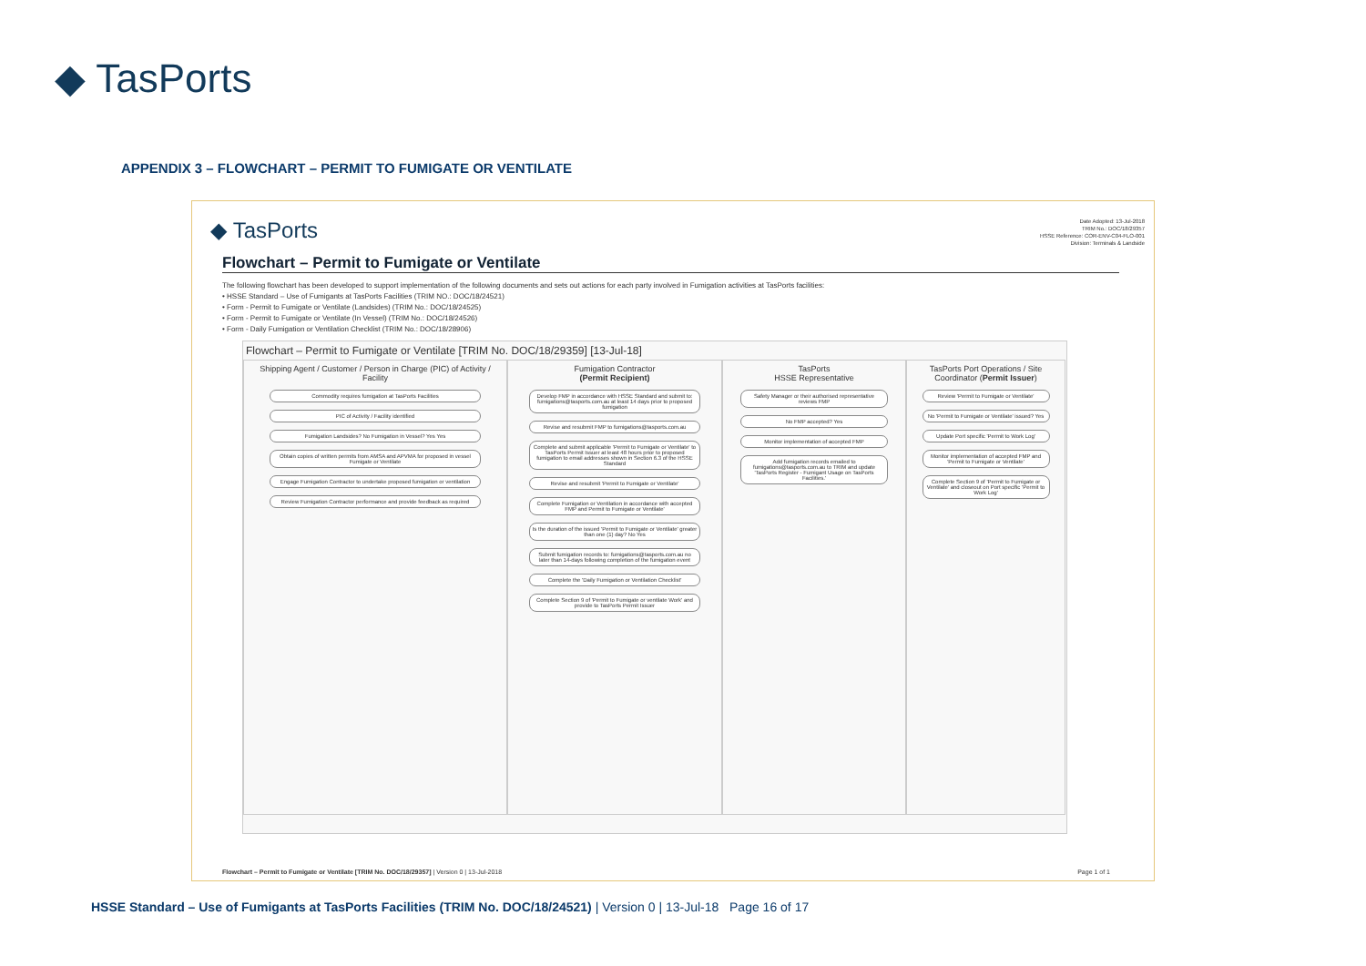◆ TasPorts
APPENDIX 3 – FLOWCHART – PERMIT TO FUMIGATE OR VENTILATE
◆ TasPorts
Date Adopted: 13-Jul-2018
TRIM No.: DOC/18/29357
HSSE Reference: COR-ENV-C04-FLO-001
Division: Terminals & Landside
Flowchart – Permit to Fumigate or Ventilate
The following flowchart has been developed to support implementation of the following documents and sets out actions for each party involved in Fumigation activities at TasPorts facilities:
• HSSE Standard – Use of Fumigants at TasPorts Facilities (TRIM NO.: DOC/18/24521)
• Form - Permit to Fumigate or Ventilate (Landsides) (TRIM No.: DOC/18/24525)
• Form - Permit to Fumigate or Ventilate (In Vessel) (TRIM No.: DOC/18/24526)
• Form - Daily Fumigation or Ventilation Checklist (TRIM No.: DOC/18/28906)
Flowchart – Permit to Fumigate or Ventilate [TRIM No. DOC/18/29359] [13-Jul-18]
Shipping Agent / Customer / Person in Charge (PIC) of Activity / Facility
Commodity requires fumigation at TasPorts Facilities
PIC of Activity / Facility identified
Fumigation Landsides? No Fumigation in Vessel? Yes Yes
Obtain copies of written permits from AMSA and APVMA for proposed in vessel Fumigate or Ventilate
Engage Fumigation Contractor to undertake proposed fumigation or ventilation
Review Fumigation Contractor performance and provide feedback as required
Fumigation Contractor
(Permit Recipient)
Develop FMP in accordance with HSSE Standard and submit to: fumigations@tasports.com.au at least 14 days prior to proposed fumigation
Revise and resubmit FMP to fumigations@tasports.com.au
Complete and submit applicable 'Permit to Fumigate or Ventilate' to TasPorts Permit Issuer at least 48 hours prior to proposed fumigation to email addresses shown in Section 6.3 of the HSSE Standard
Revise and resubmit 'Permit to Fumigate or Ventilate'
Complete Fumigation or Ventilation in accordance with accepted FMP and Permit to Fumigate or Ventilate'
Is the duration of the issued 'Permit to Fumigate or Ventilate' greater than one (1) day? No Yes
Submit fumigation records to: fumigations@tasports.com.au no later than 14-days following completion of the fumigation event
Complete the 'Daily Fumigation or Ventilation Checklist'
Complete Section 9 of 'Permit to Fumigate or ventilate Work' and provide to TasPorts Permit Issuer
TasPorts
HSSE Representative
Safety Manager or their authorised representative reviews FMP
No FMP accepted? Yes
Monitor implementation of accepted FMP
Add fumigation records emailed to fumigations@tasports.com.au to TRIM and update 'TasPorts Register - Fumigant Usage on TasPorts Facilities.'
TasPorts Port Operations / Site Coordinator (Permit Issuer)
Review 'Permit to Fumigate or Ventilate'
No 'Permit to Fumigate or Ventilate' issued? Yes
Update Port specific 'Permit to Work Log'
Monitor implementation of accepted FMP and 'Permit to Fumigate or Ventilate'
Complete Section 9 of 'Permit to Fumigate or Ventilate' and closeout on Port specific 'Permit to Work Log'
Flowchart – Permit to Fumigate or Ventilate [TRIM No. DOC/18/29357] | Version 0 | 13-Jul-2018 Page 1 of 1
HSSE Standard – Use of Fumigants at TasPorts Facilities (TRIM No. DOC/18/24521) | Version 0 | 13-Jul-18 Page 16 of 17